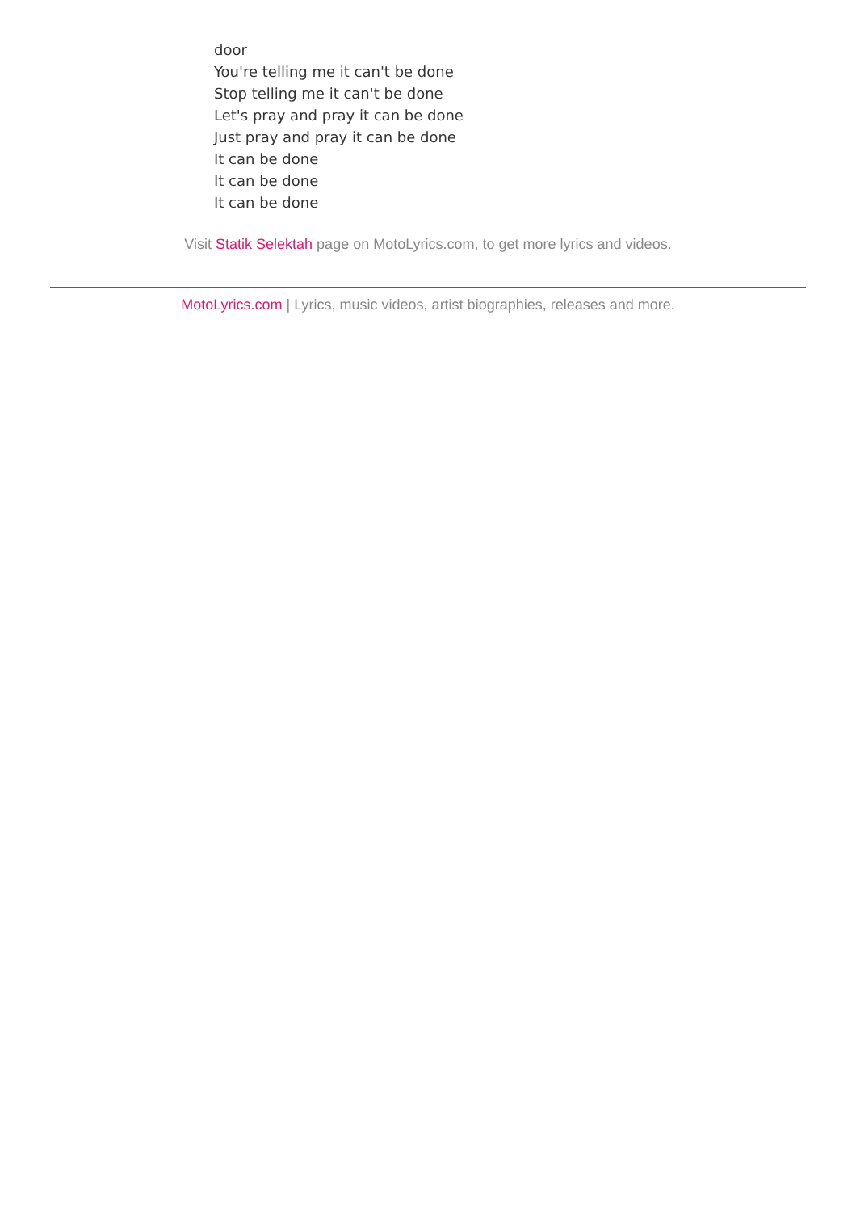door
You're telling me it can't be done
Stop telling me it can't be done
Let's pray and pray it can be done
Just pray and pray it can be done
It can be done
It can be done
It can be done
Visit Statik Selektah page on MotoLyrics.com, to get more lyrics and videos.
MotoLyrics.com | Lyrics, music videos, artist biographies, releases and more.